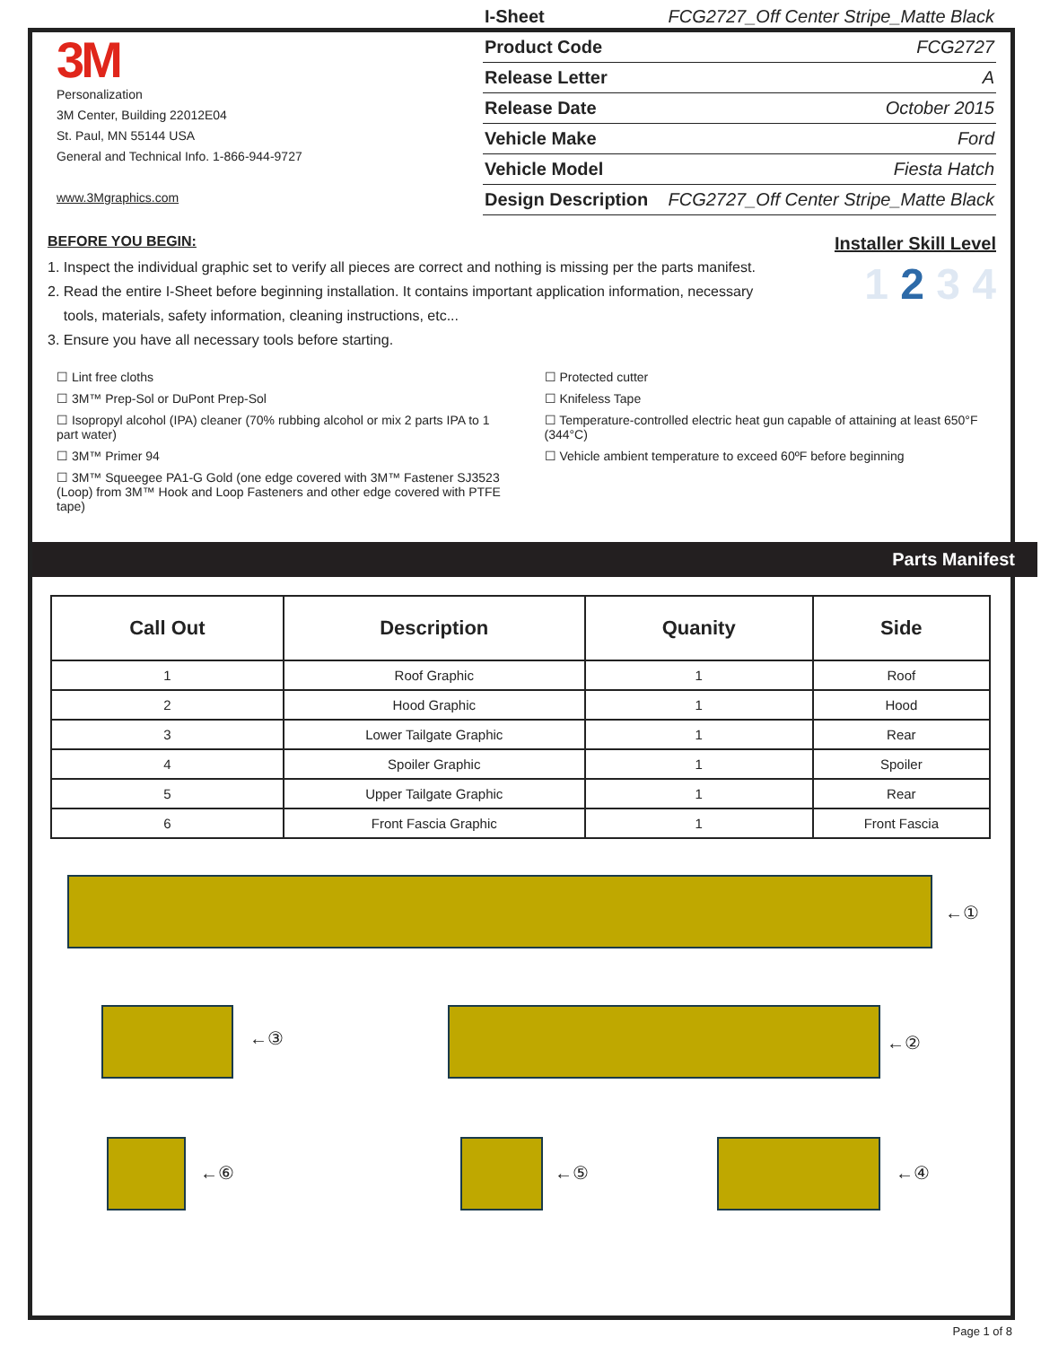3M
Personalization
3M Center, Building 22012E04
St. Paul, MN 55144 USA
General and Technical Info. 1-866-944-9727
www.3Mgraphics.com
| I-Sheet | FCG2727_Off Center Stripe_Matte Black |
| Product Code | FCG2727 |
| Release Letter | A |
| Release Date | October 2015 |
| Vehicle Make | Ford |
| Vehicle Model | Fiesta Hatch |
| Design Description | FCG2727_Off Center Stripe_Matte Black |
BEFORE YOU BEGIN:
1. Inspect the individual graphic set to verify all pieces are correct and nothing is missing per the parts manifest.
2. Read the entire I-Sheet before beginning installation. It contains important application information, necessary
tools, materials, safety information, cleaning instructions, etc...
3. Ensure you have all necessary tools before starting.
Installer Skill Level
1 2 3 4
☐ Lint free cloths
☐ 3M™ Prep-Sol or DuPont Prep-Sol
☐ Isopropyl alcohol (IPA) cleaner (70% rubbing alcohol or mix 2 parts IPA to 1 part water)
☐ 3M™ Primer 94
☐ 3M™ Squeegee PA1-G Gold (one edge covered with 3M™ Fastener SJ3523 (Loop) from 3M™ Hook and Loop Fasteners and other edge covered with PTFE tape)
☐ Protected cutter
☐ Knifeless Tape
☐ Temperature-controlled electric heat gun capable of attaining at least 650°F (344°C)
☐ Vehicle ambient temperature to exceed 60ºF before beginning
Parts Manifest
| Call Out | Description | Quanity | Side |
| --- | --- | --- | --- |
| 1 | Roof Graphic | 1 | Roof |
| 2 | Hood Graphic | 1 | Hood |
| 3 | Lower Tailgate Graphic | 1 | Rear |
| 4 | Spoiler Graphic | 1 | Spoiler |
| 5 | Upper Tailgate Graphic | 1 | Rear |
| 6 | Front Fascia Graphic | 1 | Front Fascia |
←①
←③ ←②
←⑥ ←⑤ ←④
Page 1 of 8